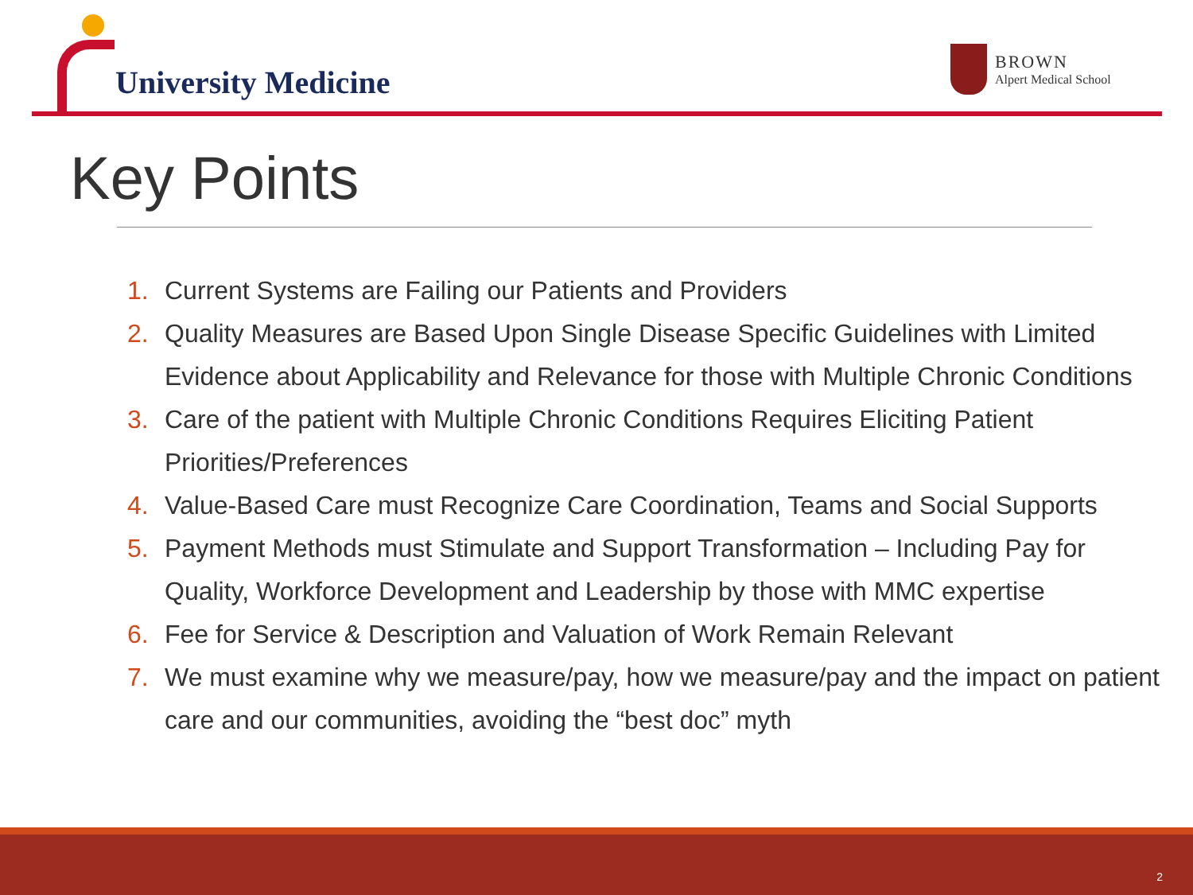University Medicine
BROWN
Alpert Medical School
Key Points
1. Current Systems are Failing our Patients and Providers
2. Quality Measures are Based Upon Single Disease Specific Guidelines with Limited Evidence about Applicability and Relevance for those with Multiple Chronic Conditions
3. Care of the patient with Multiple Chronic Conditions Requires Eliciting Patient Priorities/Preferences
4. Value-Based Care must Recognize Care Coordination, Teams and Social Supports
5. Payment Methods must Stimulate and Support Transformation – Including Pay for Quality, Workforce Development and Leadership by those with MMC expertise
6. Fee for Service & Description and Valuation of Work Remain Relevant
7. We must examine why we measure/pay, how we measure/pay and the impact on patient care and our communities, avoiding the “best doc” myth
2